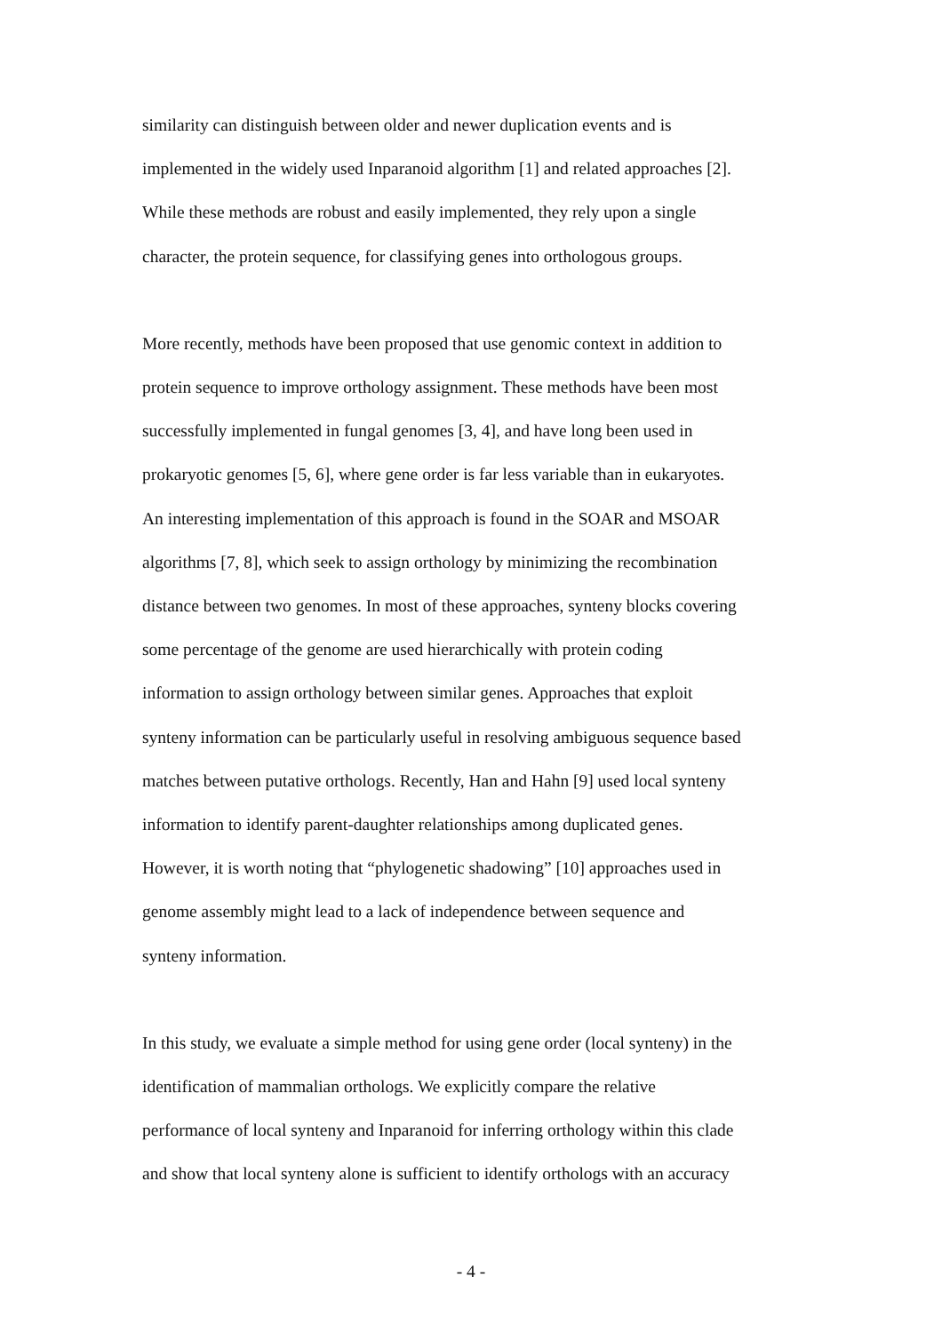similarity can distinguish between older and newer duplication events and is
implemented in the widely used Inparanoid algorithm [1] and related approaches [2].
While these methods are robust and easily implemented, they rely upon a single
character, the protein sequence, for classifying genes into orthologous groups.
More recently, methods have been proposed that use genomic context in addition to
protein sequence to improve orthology assignment. These methods have been most
successfully implemented in fungal genomes [3, 4], and have long been used in
prokaryotic genomes [5, 6], where gene order is far less variable than in eukaryotes.
An interesting implementation of this approach is found in the SOAR and MSOAR
algorithms [7, 8], which seek to assign orthology by minimizing the recombination
distance between two genomes. In most of these approaches, synteny blocks covering
some percentage of the genome are used hierarchically with protein coding
information to assign orthology between similar genes. Approaches that exploit
synteny information can be particularly useful in resolving ambiguous sequence based
matches between putative orthologs. Recently, Han and Hahn [9] used local synteny
information to identify parent-daughter relationships among duplicated genes.
However, it is worth noting that “phylogenetic shadowing” [10] approaches used in
genome assembly might lead to a lack of independence between sequence and
synteny information.
In this study, we evaluate a simple method for using gene order (local synteny) in the
identification of mammalian orthologs. We explicitly compare the relative
performance of local synteny and Inparanoid for inferring orthology within this clade
and show that local synteny alone is sufficient to identify orthologs with an accuracy
- 4 -